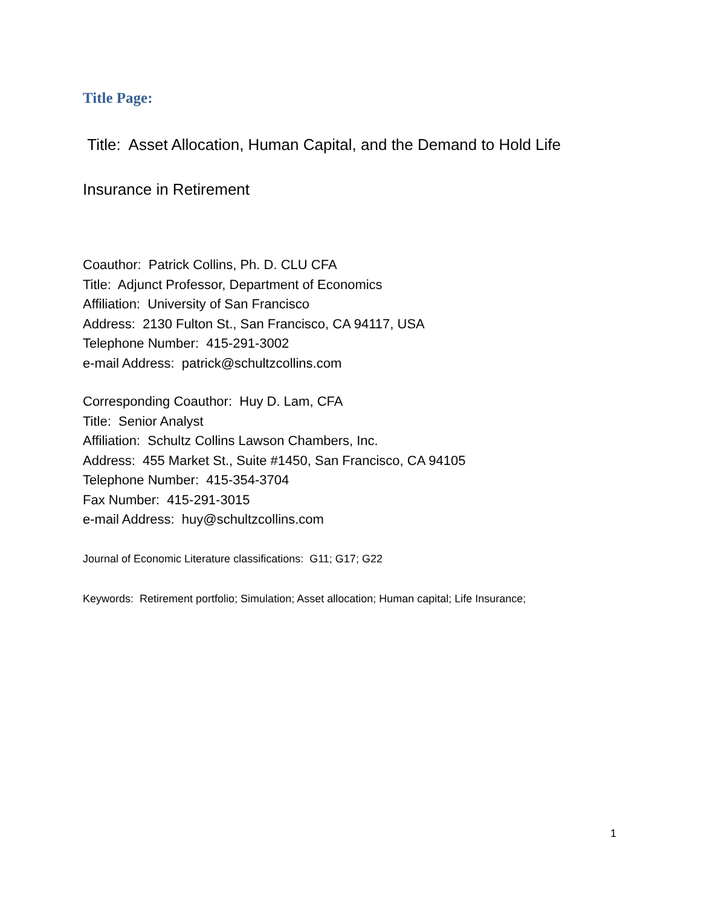Title Page:
Title: Asset Allocation, Human Capital, and the Demand to Hold Life
Insurance in Retirement
Coauthor: Patrick Collins, Ph. D. CLU CFA
Title: Adjunct Professor, Department of Economics
Affiliation: University of San Francisco
Address: 2130 Fulton St., San Francisco, CA 94117, USA
Telephone Number: 415-291-3002
e-mail Address: patrick@schultzcollins.com
Corresponding Coauthor: Huy D. Lam, CFA
Title: Senior Analyst
Affiliation: Schultz Collins Lawson Chambers, Inc.
Address: 455 Market St., Suite #1450, San Francisco, CA 94105
Telephone Number: 415-354-3704
Fax Number: 415-291-3015
e-mail Address: huy@schultzcollins.com
Journal of Economic Literature classifications: G11; G17; G22
Keywords: Retirement portfolio; Simulation; Asset allocation; Human capital; Life Insurance;
1